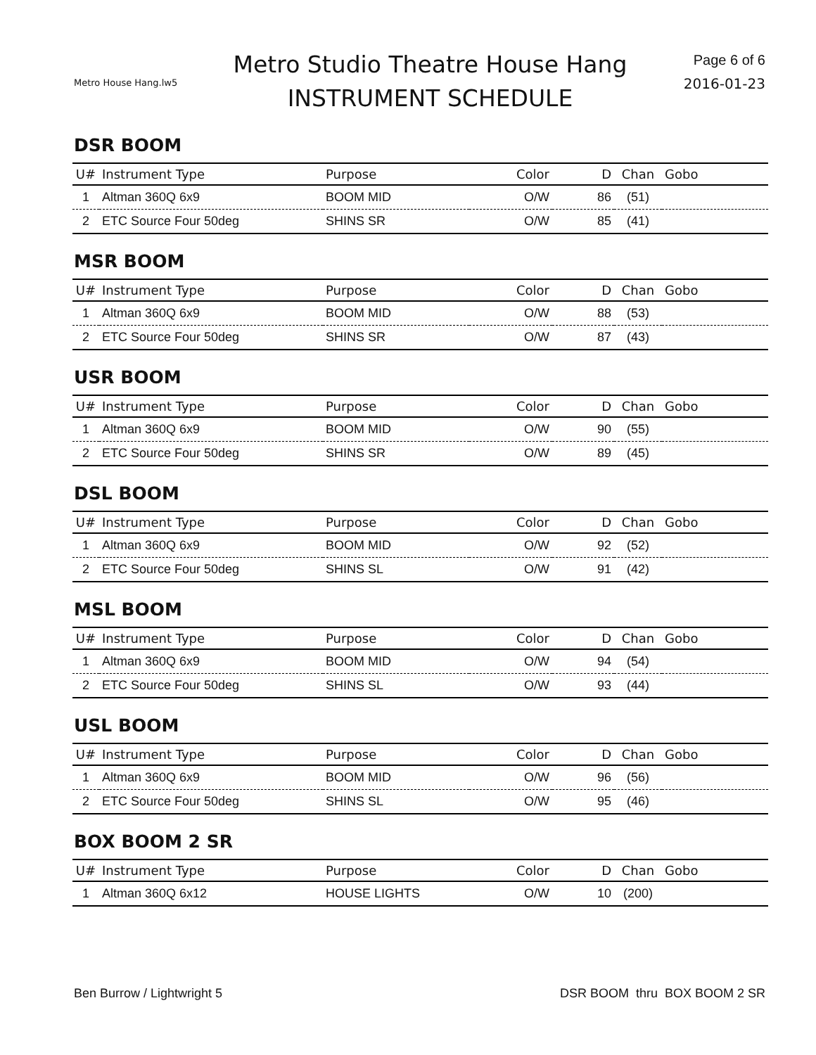Metro House Hang.lw5
Metro Studio Theatre House Hang
INSTRUMENT SCHEDULE
Page 6 of 6
2016-01-23
DSR BOOM
| U# | Instrument Type | Purpose | Color | D | Chan | Gobo |
| --- | --- | --- | --- | --- | --- | --- |
| 1 | Altman 360Q 6x9 | BOOM MID | O/W | 86 | (51) | |
| 2 | ETC Source Four 50deg | SHINS SR | O/W | 85 | (41) | |
MSR BOOM
| U# | Instrument Type | Purpose | Color | D | Chan | Gobo |
| --- | --- | --- | --- | --- | --- | --- |
| 1 | Altman 360Q 6x9 | BOOM MID | O/W | 88 | (53) | |
| 2 | ETC Source Four 50deg | SHINS SR | O/W | 87 | (43) | |
USR BOOM
| U# | Instrument Type | Purpose | Color | D | Chan | Gobo |
| --- | --- | --- | --- | --- | --- | --- |
| 1 | Altman 360Q 6x9 | BOOM MID | O/W | 90 | (55) | |
| 2 | ETC Source Four 50deg | SHINS SR | O/W | 89 | (45) | |
DSL BOOM
| U# | Instrument Type | Purpose | Color | D | Chan | Gobo |
| --- | --- | --- | --- | --- | --- | --- |
| 1 | Altman 360Q 6x9 | BOOM MID | O/W | 92 | (52) | |
| 2 | ETC Source Four 50deg | SHINS SL | O/W | 91 | (42) | |
MSL BOOM
| U# | Instrument Type | Purpose | Color | D | Chan | Gobo |
| --- | --- | --- | --- | --- | --- | --- |
| 1 | Altman 360Q 6x9 | BOOM MID | O/W | 94 | (54) | |
| 2 | ETC Source Four 50deg | SHINS SL | O/W | 93 | (44) | |
USL BOOM
| U# | Instrument Type | Purpose | Color | D | Chan | Gobo |
| --- | --- | --- | --- | --- | --- | --- |
| 1 | Altman 360Q 6x9 | BOOM MID | O/W | 96 | (56) | |
| 2 | ETC Source Four 50deg | SHINS SL | O/W | 95 | (46) | |
BOX BOOM 2 SR
| U# | Instrument Type | Purpose | Color | D | Chan | Gobo |
| --- | --- | --- | --- | --- | --- | --- |
| 1 | Altman 360Q 6x12 | HOUSE LIGHTS | O/W | 10 | (200) | |
Ben Burrow / Lightwright 5 DSR BOOM thru BOX BOOM 2 SR